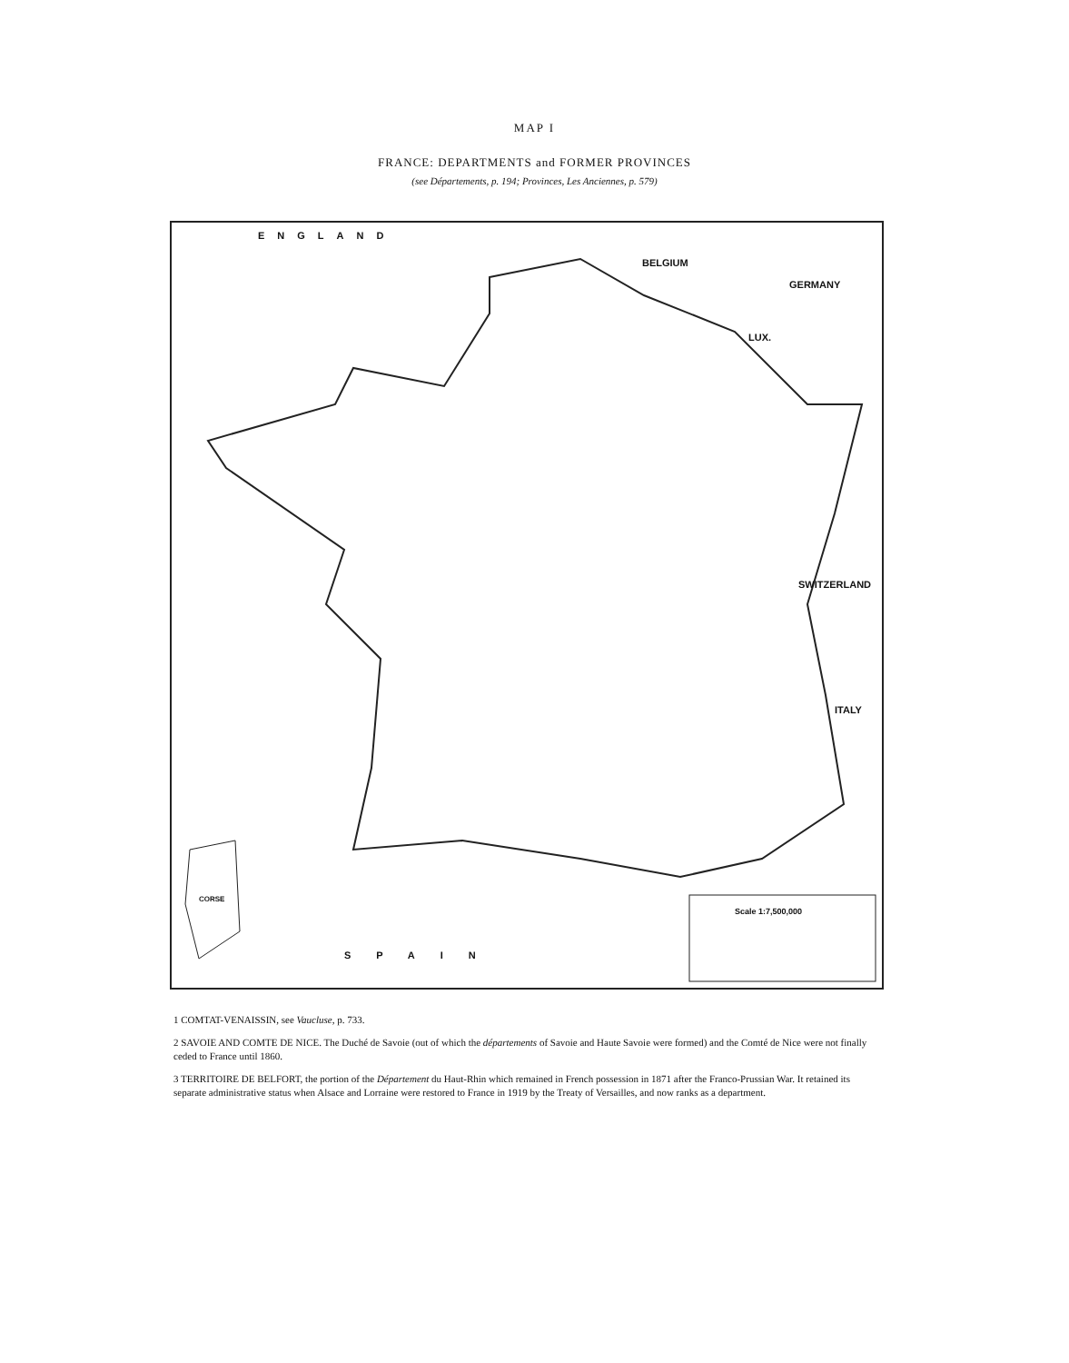MAP I
FRANCE: DEPARTMENTS and FORMER PROVINCES
(see Départements, p. 194; Provinces, Les Anciennes, p. 579)
ENGLAND
BELGIUM
GERMANY
LUX.
SWITZERLAND
ITALY
SPAIN
CORSE
Scale 1:7,500,000
1 COMTAT-VENAISSIN, see Vaucluse, p. 733.
2 SAVOIE AND COMTE DE NICE. The Duché de Savoie (out of which the départements of Savoie and Haute Savoie were formed) and the Comté de Nice were not finally ceded to France until 1860.
3 TERRITOIRE DE BELFORT, the portion of the Département du Haut-Rhin which remained in French possession in 1871 after the Franco-Prussian War. It retained its separate administrative status when Alsace and Lorraine were restored to France in 1919 by the Treaty of Versailles, and now ranks as a department.